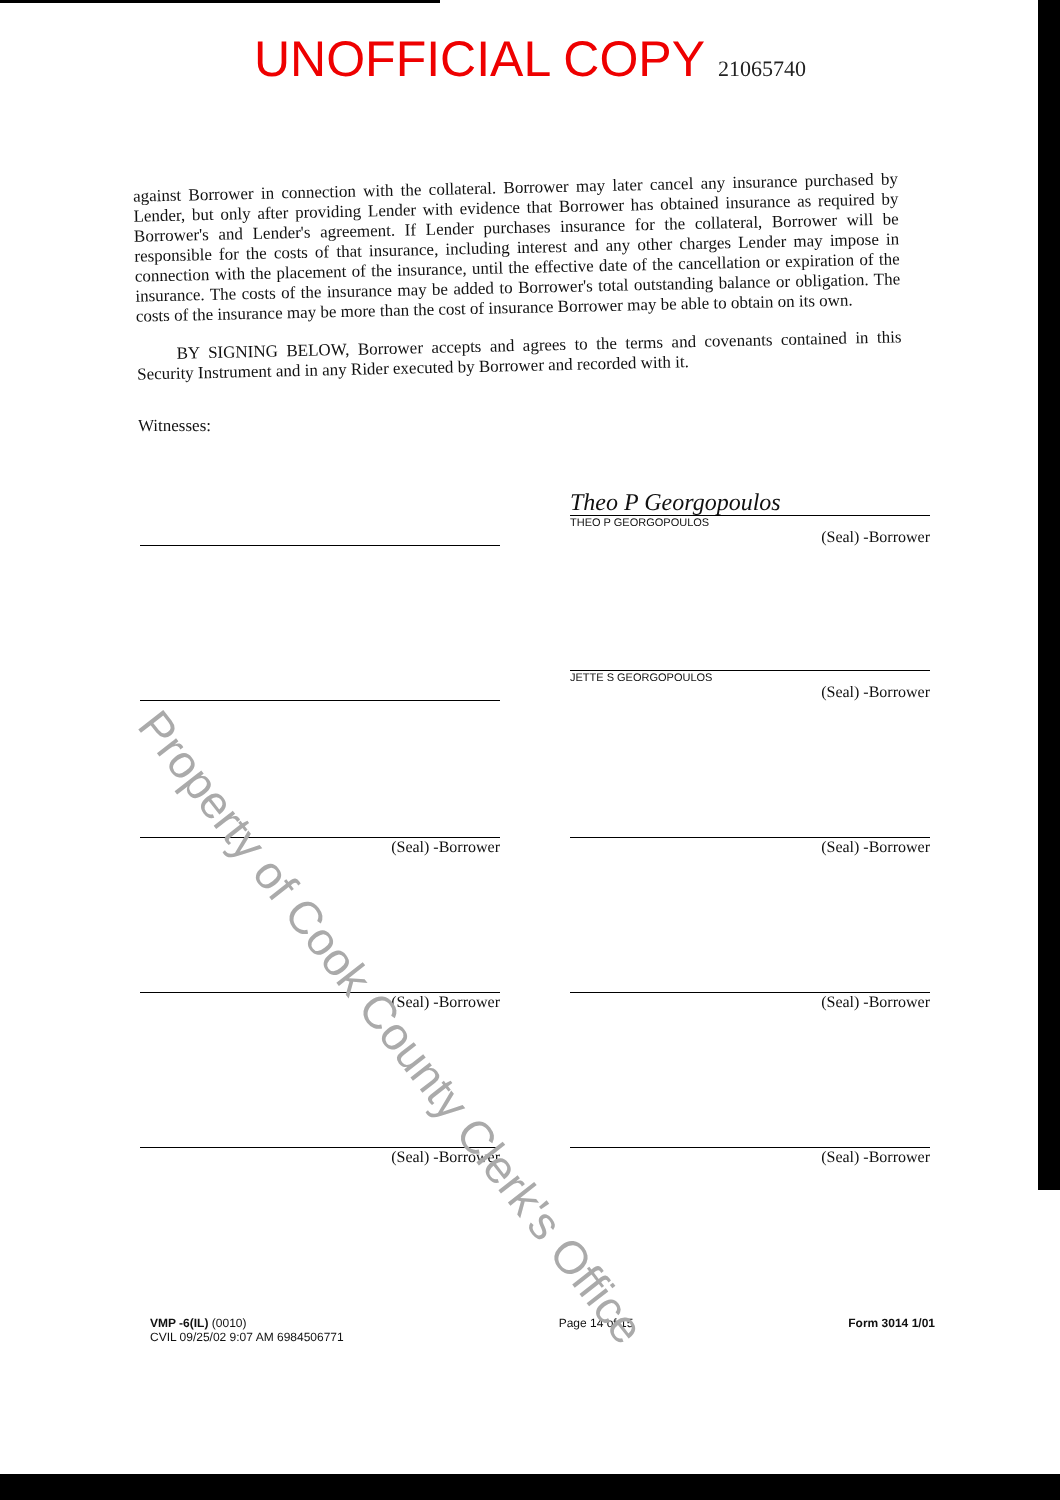UNOFFICIAL COPY 21065740
against Borrower in connection with the collateral. Borrower may later cancel any insurance purchased by Lender, but only after providing Lender with evidence that Borrower has obtained insurance as required by Borrower's and Lender's agreement. If Lender purchases insurance for the collateral, Borrower will be responsible for the costs of that insurance, including interest and any other charges Lender may impose in connection with the placement of the insurance, until the effective date of the cancellation or expiration of the insurance. The costs of the insurance may be added to Borrower's total outstanding balance or obligation. The costs of the insurance may be more than the cost of insurance Borrower may be able to obtain on its own.
BY SIGNING BELOW, Borrower accepts and agrees to the terms and covenants contained in this Security Instrument and in any Rider executed by Borrower and recorded with it.
Witnesses:
Theo P Georgopoulos
THEO P GEORGOPOULOS
(Seal) -Borrower
JETTE S GEORGOPOULOS
(Seal) -Borrower
(Seal) -Borrower
(Seal) -Borrower
(Seal) -Borrower
(Seal) -Borrower
(Seal) -Borrower
(Seal) -Borrower
VMP -6(IL) (0010)
CVIL 09/25/02 9:07 AM 6984506771
Page 14 of 15 Form 3014 1/01
Property of Cook County Clerk's Office